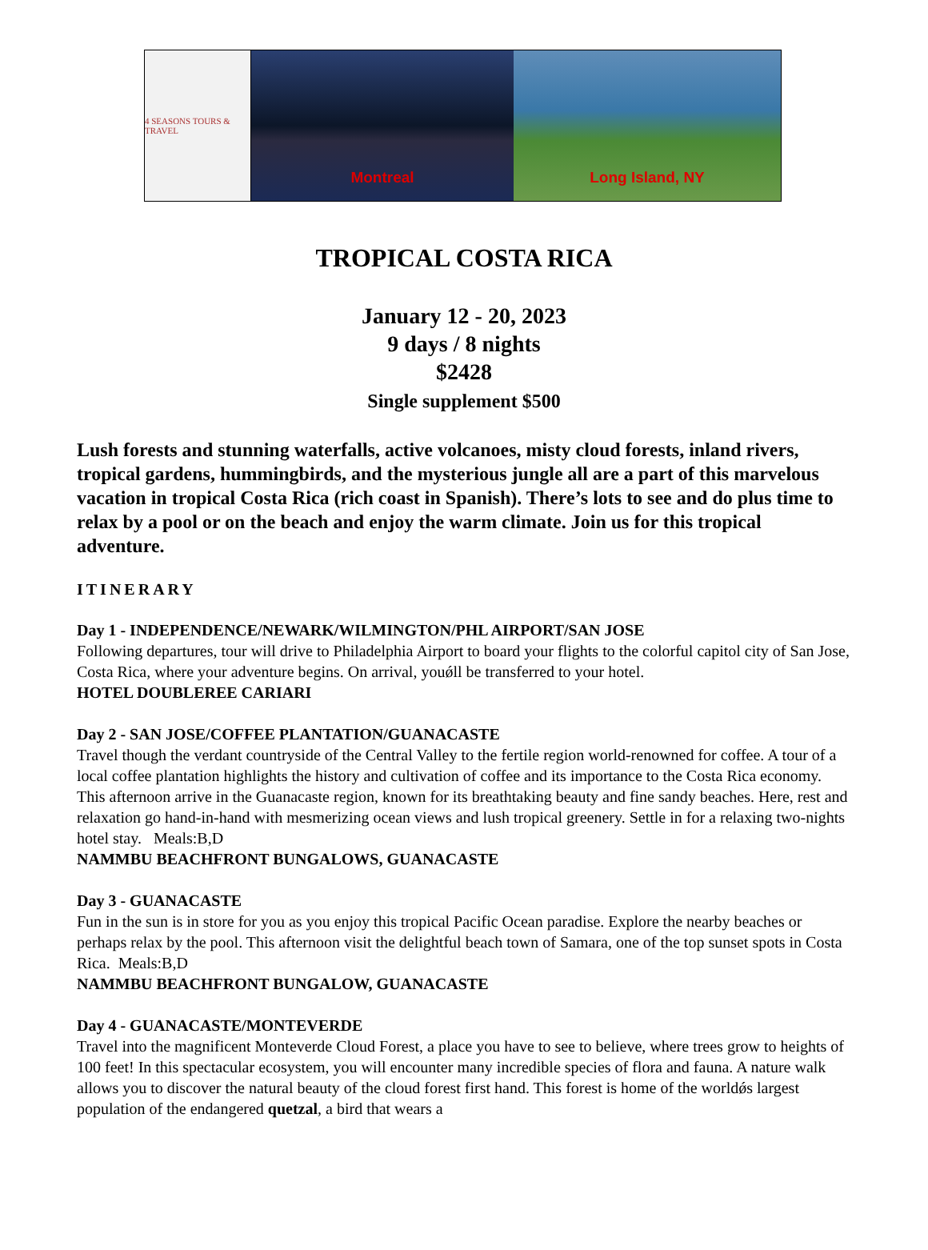4 SEASONS TOURS & TRAVEL
Montreal Long Island, NY
TROPICAL COSTA RICA
January 12 - 20, 2023
9 days / 8 nights
$2428
Single supplement $500
Lush forests and stunning waterfalls, active volcanoes, misty cloud forests, inland rivers, tropical gardens, hummingbirds, and the mysterious jungle all are a part of this marvelous vacation in tropical Costa Rica (rich coast in Spanish). There’s lots to see and do plus time to relax by a pool or on the beach and enjoy the warm climate. Join us for this tropical adventure.
ITINERARY
Day 1 - INDEPENDENCE/NEWARK/WILMINGTON/PHL AIRPORT/SAN JOSE
Following departures, tour will drive to Philadelphia Airport to board your flights to the colorful capitol city of San Jose, Costa Rica, where your adventure begins. On arrival, youǿll be transferred to your hotel.
HOTEL DOUBLEREE CARIARI
Day 2 - SAN JOSE/COFFEE PLANTATION/GUANACASTE
Travel though the verdant countryside of the Central Valley to the fertile region world-renowned for coffee. A tour of a local coffee plantation highlights the history and cultivation of coffee and its importance to the Costa Rica economy. This afternoon arrive in the Guanacaste region, known for its breathtaking beauty and fine sandy beaches. Here, rest and relaxation go hand-in-hand with mesmerizing ocean views and lush tropical greenery. Settle in for a relaxing two-nights hotel stay. Meals:B,D
NAMMBU BEACHFRONT BUNGALOWS, GUANACASTE
Day 3 - GUANACASTE
Fun in the sun is in store for you as you enjoy this tropical Pacific Ocean paradise. Explore the nearby beaches or perhaps relax by the pool. This afternoon visit the delightful beach town of Samara, one of the top sunset spots in Costa Rica. Meals:B,D
NAMMBU BEACHFRONT BUNGALOW, GUANACASTE
Day 4 - GUANACASTE/MONTEVERDE
Travel into the magnificent Monteverde Cloud Forest, a place you have to see to believe, where trees grow to heights of 100 feet! In this spectacular ecosystem, you will encounter many incredible species of flora and fauna. A nature walk allows you to discover the natural beauty of the cloud forest first hand. This forest is home of the worldǿs largest population of the endangered quetzal, a bird that wears a